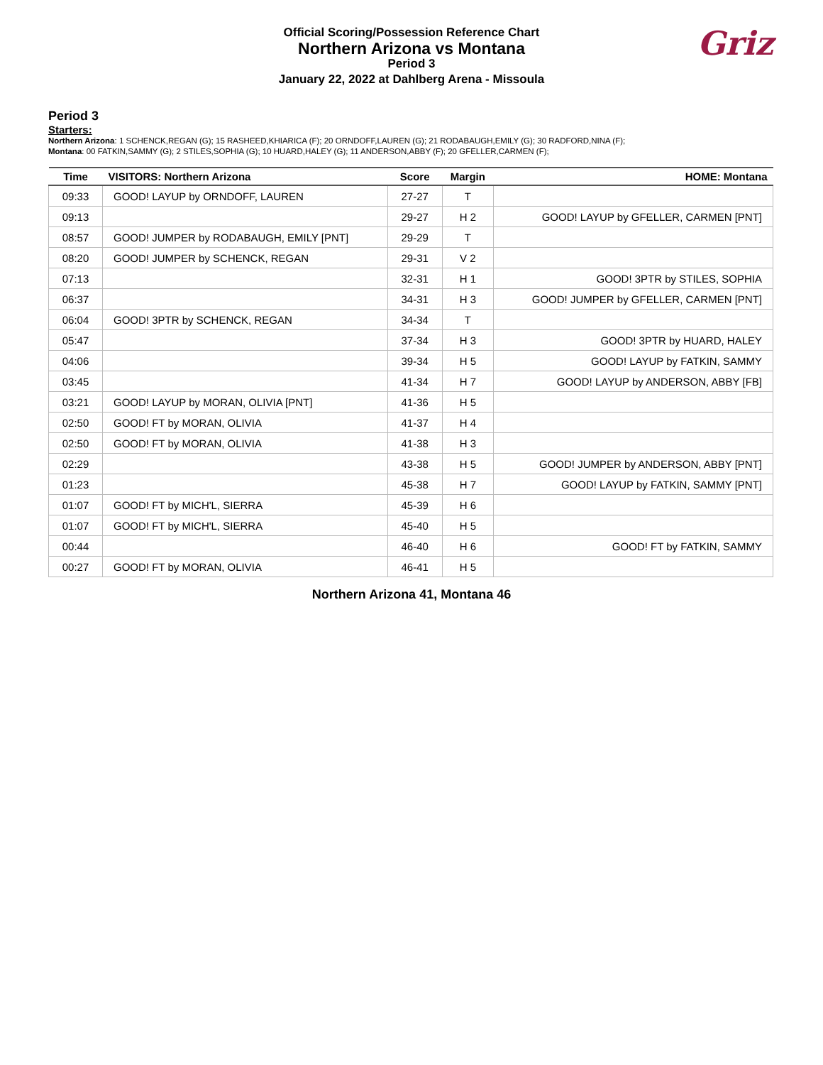Official Scoring/Possession Reference Chart
Northern Arizona vs Montana
Period 3
January 22, 2022 at Dahlberg Arena - Missoula
Griz
Period 3
Starters:
Northern Arizona: 1 SCHENCK,REGAN (G); 15 RASHEED,KHIARICA (F); 20 ORNDOFF,LAUREN (G); 21 RODABAUGH,EMILY (G); 30 RADFORD,NINA (F);
Montana: 00 FATKIN,SAMMY (G); 2 STILES,SOPHIA (G); 10 HUARD,HALEY (G); 11 ANDERSON,ABBY (F); 20 GFELLER,CARMEN (F);
| Time | VISITORS: Northern Arizona | Score | Margin | HOME: Montana |
| --- | --- | --- | --- | --- |
| 09:33 | GOOD! LAYUP by ORNDOFF, LAUREN | 27-27 | T | |
| 09:13 | | 29-27 | H 2 | GOOD! LAYUP by GFELLER, CARMEN [PNT] |
| 08:57 | GOOD! JUMPER by RODABAUGH, EMILY [PNT] | 29-29 | T | |
| 08:20 | GOOD! JUMPER by SCHENCK, REGAN | 29-31 | V 2 | |
| 07:13 | | 32-31 | H 1 | GOOD! 3PTR by STILES, SOPHIA |
| 06:37 | | 34-31 | H 3 | GOOD! JUMPER by GFELLER, CARMEN [PNT] |
| 06:04 | GOOD! 3PTR by SCHENCK, REGAN | 34-34 | T | |
| 05:47 | | 37-34 | H 3 | GOOD! 3PTR by HUARD, HALEY |
| 04:06 | | 39-34 | H 5 | GOOD! LAYUP by FATKIN, SAMMY |
| 03:45 | | 41-34 | H 7 | GOOD! LAYUP by ANDERSON, ABBY [FB] |
| 03:21 | GOOD! LAYUP by MORAN, OLIVIA [PNT] | 41-36 | H 5 | |
| 02:50 | GOOD! FT by MORAN, OLIVIA | 41-37 | H 4 | |
| 02:50 | GOOD! FT by MORAN, OLIVIA | 41-38 | H 3 | |
| 02:29 | | 43-38 | H 5 | GOOD! JUMPER by ANDERSON, ABBY [PNT] |
| 01:23 | | 45-38 | H 7 | GOOD! LAYUP by FATKIN, SAMMY [PNT] |
| 01:07 | GOOD! FT by MICH'L, SIERRA | 45-39 | H 6 | |
| 01:07 | GOOD! FT by MICH'L, SIERRA | 45-40 | H 5 | |
| 00:44 | | 46-40 | H 6 | GOOD! FT by FATKIN, SAMMY |
| 00:27 | GOOD! FT by MORAN, OLIVIA | 46-41 | H 5 | |
Northern Arizona 41, Montana 46